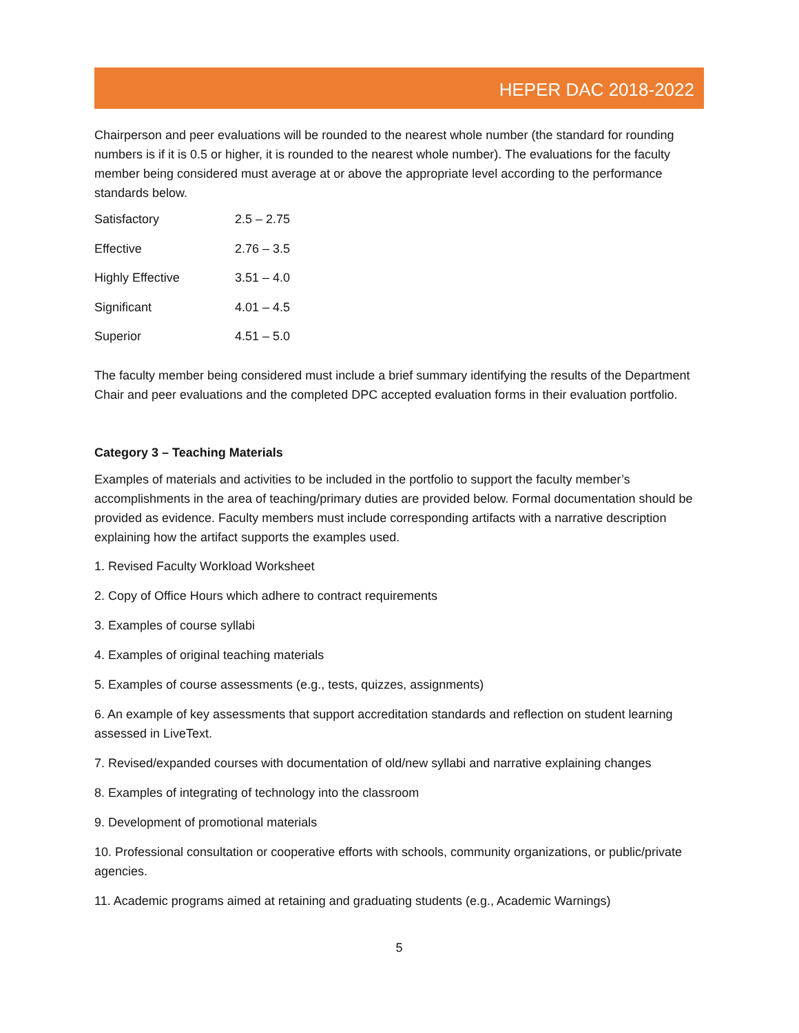HEPER DAC 2018-2022
Chairperson and peer evaluations will be rounded to the nearest whole number (the standard for rounding numbers is if it is 0.5 or higher, it is rounded to the nearest whole number). The evaluations for the faculty member being considered must average at or above the appropriate level according to the performance standards below.
| Satisfactory | 2.5 – 2.75 |
| Effective | 2.76 – 3.5 |
| Highly Effective | 3.51 – 4.0 |
| Significant | 4.01 – 4.5 |
| Superior | 4.51 – 5.0 |
The faculty member being considered must include a brief summary identifying the results of the Department Chair and peer evaluations and the completed DPC accepted evaluation forms in their evaluation portfolio.
Category 3 – Teaching Materials
Examples of materials and activities to be included in the portfolio to support the faculty member’s accomplishments in the area of teaching/primary duties are provided below. Formal documentation should be provided as evidence. Faculty members must include corresponding artifacts with a narrative description explaining how the artifact supports the examples used.
1. Revised Faculty Workload Worksheet
2. Copy of Office Hours which adhere to contract requirements
3. Examples of course syllabi
4. Examples of original teaching materials
5. Examples of course assessments (e.g., tests, quizzes, assignments)
6. An example of key assessments that support accreditation standards and reflection on student learning assessed in LiveText.
7. Revised/expanded courses with documentation of old/new syllabi and narrative explaining changes
8. Examples of integrating of technology into the classroom
9. Development of promotional materials
10. Professional consultation or cooperative efforts with schools, community organizations, or public/private agencies.
11. Academic programs aimed at retaining and graduating students (e.g., Academic Warnings)
5